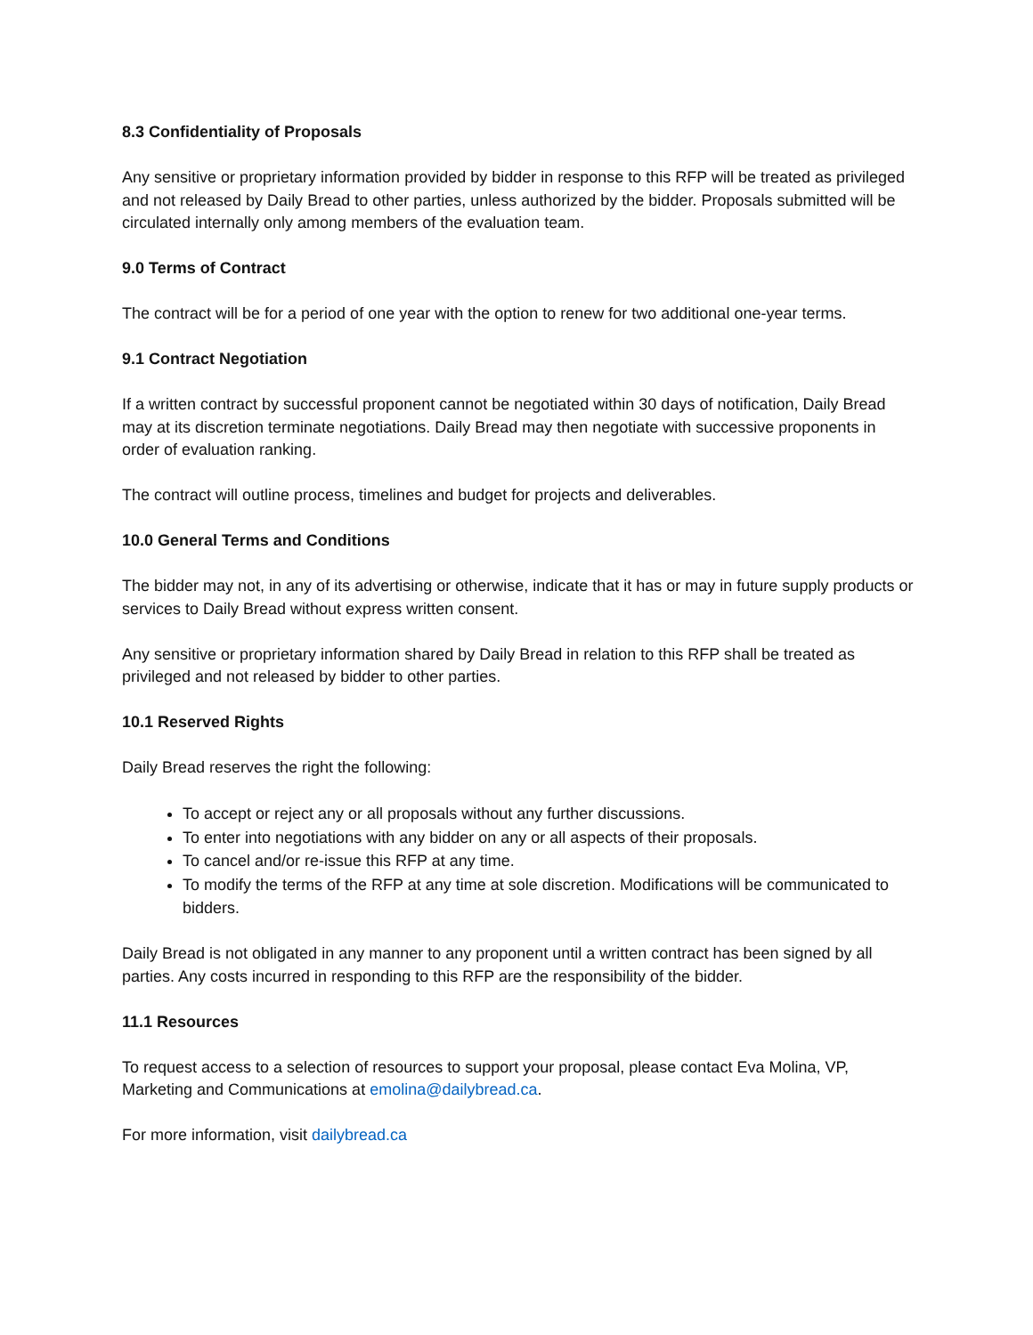8.3 Confidentiality of Proposals
Any sensitive or proprietary information provided by bidder in response to this RFP will be treated as privileged and not released by Daily Bread to other parties, unless authorized by the bidder. Proposals submitted will be circulated internally only among members of the evaluation team.
9.0 Terms of Contract
The contract will be for a period of one year with the option to renew for two additional one-year terms.
9.1 Contract Negotiation
If a written contract by successful proponent cannot be negotiated within 30 days of notification, Daily Bread may at its discretion terminate negotiations. Daily Bread may then negotiate with successive proponents in order of evaluation ranking.
The contract will outline process, timelines and budget for projects and deliverables.
10.0 General Terms and Conditions
The bidder may not, in any of its advertising or otherwise, indicate that it has or may in future supply products or services to Daily Bread without express written consent.
Any sensitive or proprietary information shared by Daily Bread in relation to this RFP shall be treated as privileged and not released by bidder to other parties.
10.1 Reserved Rights
Daily Bread reserves the right the following:
To accept or reject any or all proposals without any further discussions.
To enter into negotiations with any bidder on any or all aspects of their proposals.
To cancel and/or re-issue this RFP at any time.
To modify the terms of the RFP at any time at sole discretion. Modifications will be communicated to bidders.
Daily Bread is not obligated in any manner to any proponent until a written contract has been signed by all parties. Any costs incurred in responding to this RFP are the responsibility of the bidder.
11.1 Resources
To request access to a selection of resources to support your proposal, please contact Eva Molina, VP, Marketing and Communications at emolina@dailybread.ca.
For more information, visit dailybread.ca